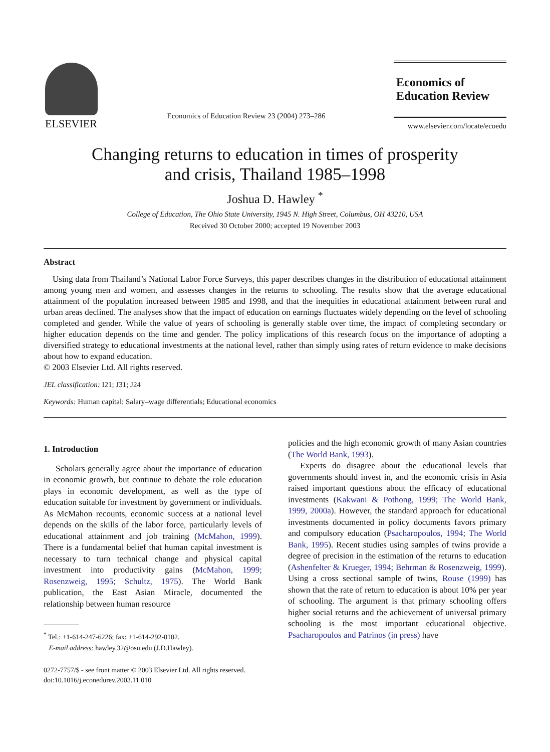ELSEVIER
Economics of Education Review 23 (2004) 273–286
Economics of
Education Review
www.elsevier.com/locate/ecoedu
Changing returns to education in times of prosperity
and crisis, Thailand 1985–1998
Joshua D. Hawley <sup>*</sup>
College of Education, The Ohio State University, 1945 N. High Street, Columbus, OH 43210, USA
Received 30 October 2000; accepted 19 November 2003
Abstract
Using data from Thailand’s National Labor Force Surveys, this paper describes changes in the distribution of educational attainment among young men and women, and assesses changes in the returns to schooling. The results show that the average educational attainment of the population increased between 1985 and 1998, and that the inequities in educational attainment between rural and urban areas declined. The analyses show that the impact of education on earnings fluctuates widely depending on the level of schooling completed and gender. While the value of years of schooling is generally stable over time, the impact of completing secondary or higher education depends on the time and gender. The policy implications of this research focus on the importance of adopting a diversified strategy to educational investments at the national level, rather than simply using rates of return evidence to make decisions about how to expand education.
© 2003 Elsevier Ltd. All rights reserved.
JEL classification: I21; J31; J24
Keywords: Human capital; Salary–wage differentials; Educational economics
1. Introduction
Scholars generally agree about the importance of education in economic growth, but continue to debate the role education plays in economic development, as well as the type of education suitable for investment by government or individuals. As McMahon recounts, economic success at a national level depends on the skills of the labor force, particularly levels of educational attainment and job training (McMahon, 1999). There is a fundamental belief that human capital investment is necessary to turn technical change and physical capital investment into productivity gains (McMahon, 1999; Rosenzweig, 1995; Schultz, 1975). The World Bank publication, the East Asian Miracle, documented the relationship between human resource
<sup>*</sup> Tel.: +1-614-247-6226; fax: +1-614-292-0102.
E-mail address: hawley.32@osu.edu (J.D.Hawley).
policies and the high economic growth of many Asian countries (The World Bank, 1993).
Experts do disagree about the educational levels that governments should invest in, and the economic crisis in Asia raised important questions about the efficacy of educational investments (Kakwani & Pothong, 1999; The World Bank, 1999, 2000a). However, the standard approach for educational investments documented in policy documents favors primary and compulsory education (Psacharopoulos, 1994; The World Bank, 1995). Recent studies using samples of twins provide a degree of precision in the estimation of the returns to education (Ashenfelter & Krueger, 1994; Behrman & Rosenzweig, 1999). Using a cross sectional sample of twins, Rouse (1999) has shown that the rate of return to education is about 10% per year of schooling. The argument is that primary schooling offers higher social returns and the achievement of universal primary schooling is the most important educational objective. Psacharopoulos and Patrinos (in press) have
0272-7757/$ - see front matter © 2003 Elsevier Ltd. All rights reserved.
doi:10.1016/j.econedurev.2003.11.010